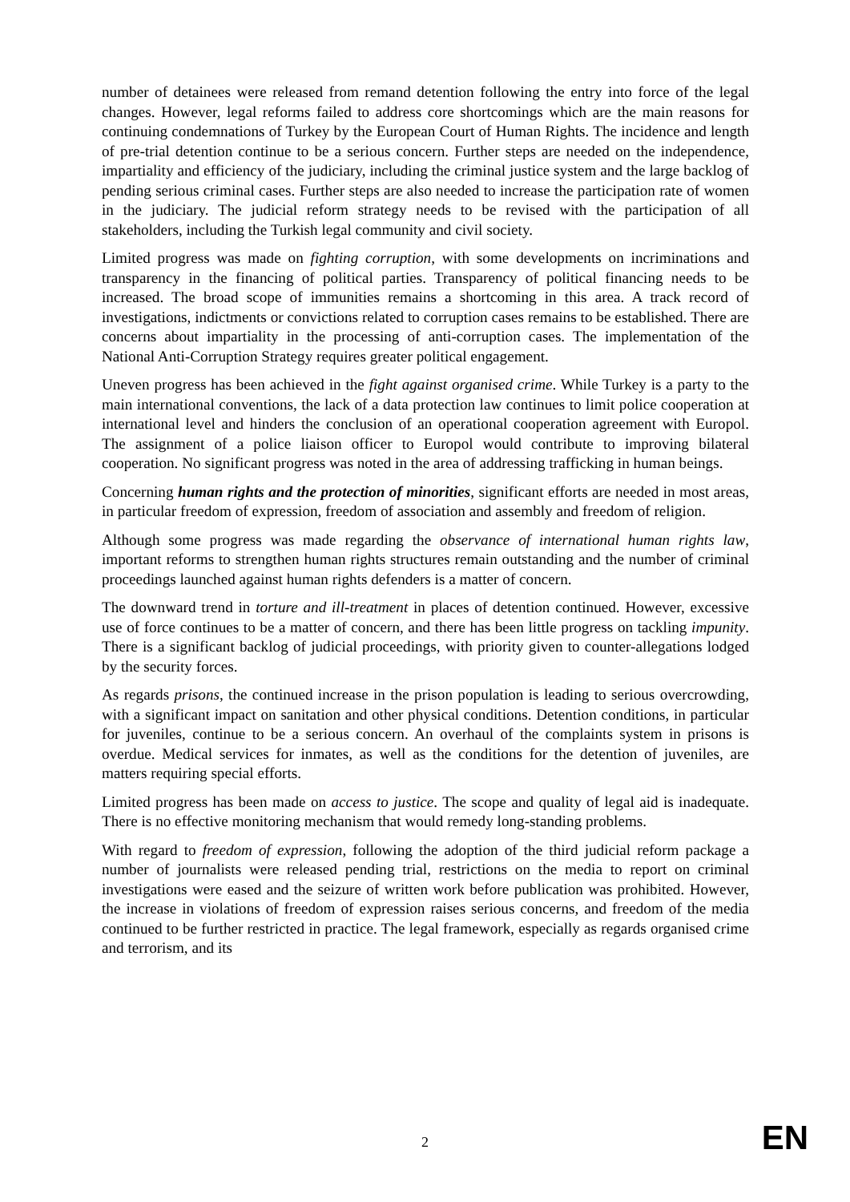number of detainees were released from remand detention following the entry into force of the legal changes. However, legal reforms failed to address core shortcomings which are the main reasons for continuing condemnations of Turkey by the European Court of Human Rights. The incidence and length of pre-trial detention continue to be a serious concern. Further steps are needed on the independence, impartiality and efficiency of the judiciary, including the criminal justice system and the large backlog of pending serious criminal cases. Further steps are also needed to increase the participation rate of women in the judiciary. The judicial reform strategy needs to be revised with the participation of all stakeholders, including the Turkish legal community and civil society.
Limited progress was made on fighting corruption, with some developments on incriminations and transparency in the financing of political parties. Transparency of political financing needs to be increased. The broad scope of immunities remains a shortcoming in this area. A track record of investigations, indictments or convictions related to corruption cases remains to be established. There are concerns about impartiality in the processing of anti-corruption cases. The implementation of the National Anti-Corruption Strategy requires greater political engagement.
Uneven progress has been achieved in the fight against organised crime. While Turkey is a party to the main international conventions, the lack of a data protection law continues to limit police cooperation at international level and hinders the conclusion of an operational cooperation agreement with Europol. The assignment of a police liaison officer to Europol would contribute to improving bilateral cooperation. No significant progress was noted in the area of addressing trafficking in human beings.
Concerning human rights and the protection of minorities, significant efforts are needed in most areas, in particular freedom of expression, freedom of association and assembly and freedom of religion.
Although some progress was made regarding the observance of international human rights law, important reforms to strengthen human rights structures remain outstanding and the number of criminal proceedings launched against human rights defenders is a matter of concern.
The downward trend in torture and ill-treatment in places of detention continued. However, excessive use of force continues to be a matter of concern, and there has been little progress on tackling impunity. There is a significant backlog of judicial proceedings, with priority given to counter-allegations lodged by the security forces.
As regards prisons, the continued increase in the prison population is leading to serious overcrowding, with a significant impact on sanitation and other physical conditions. Detention conditions, in particular for juveniles, continue to be a serious concern. An overhaul of the complaints system in prisons is overdue. Medical services for inmates, as well as the conditions for the detention of juveniles, are matters requiring special efforts.
Limited progress has been made on access to justice. The scope and quality of legal aid is inadequate. There is no effective monitoring mechanism that would remedy long-standing problems.
With regard to freedom of expression, following the adoption of the third judicial reform package a number of journalists were released pending trial, restrictions on the media to report on criminal investigations were eased and the seizure of written work before publication was prohibited. However, the increase in violations of freedom of expression raises serious concerns, and freedom of the media continued to be further restricted in practice. The legal framework, especially as regards organised crime and terrorism, and its
2 EN